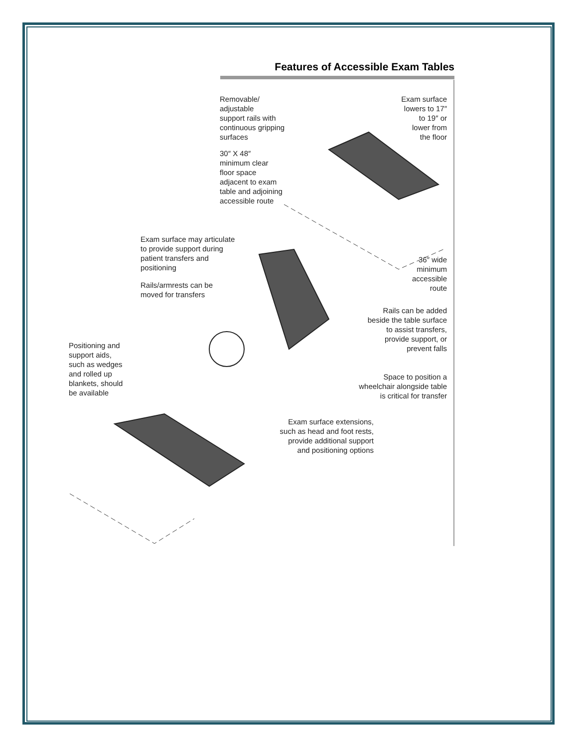Features of Accessible Exam Tables
Removable/
adjustable
support rails with
continuous gripping
surfaces
Exam surface
lowers to 17″
to 19″ or
lower from
the floor
30″ X 48″
minimum clear
floor space
adjacent to exam
table and adjoining
accessible route
Exam surface may articulate
to provide support during
patient transfers and
positioning
36″ wide
minimum
accessible
route
Rails/armrests can be
moved for transfers
Rails can be added
beside the table surface
to assist transfers,
provide support, or
prevent falls
Positioning and
support aids,
such as wedges
and rolled up
blankets, should
be available
Space to position a
wheelchair alongside table
is critical for transfer
Exam surface extensions,
such as head and foot rests,
provide additional support
and positioning options